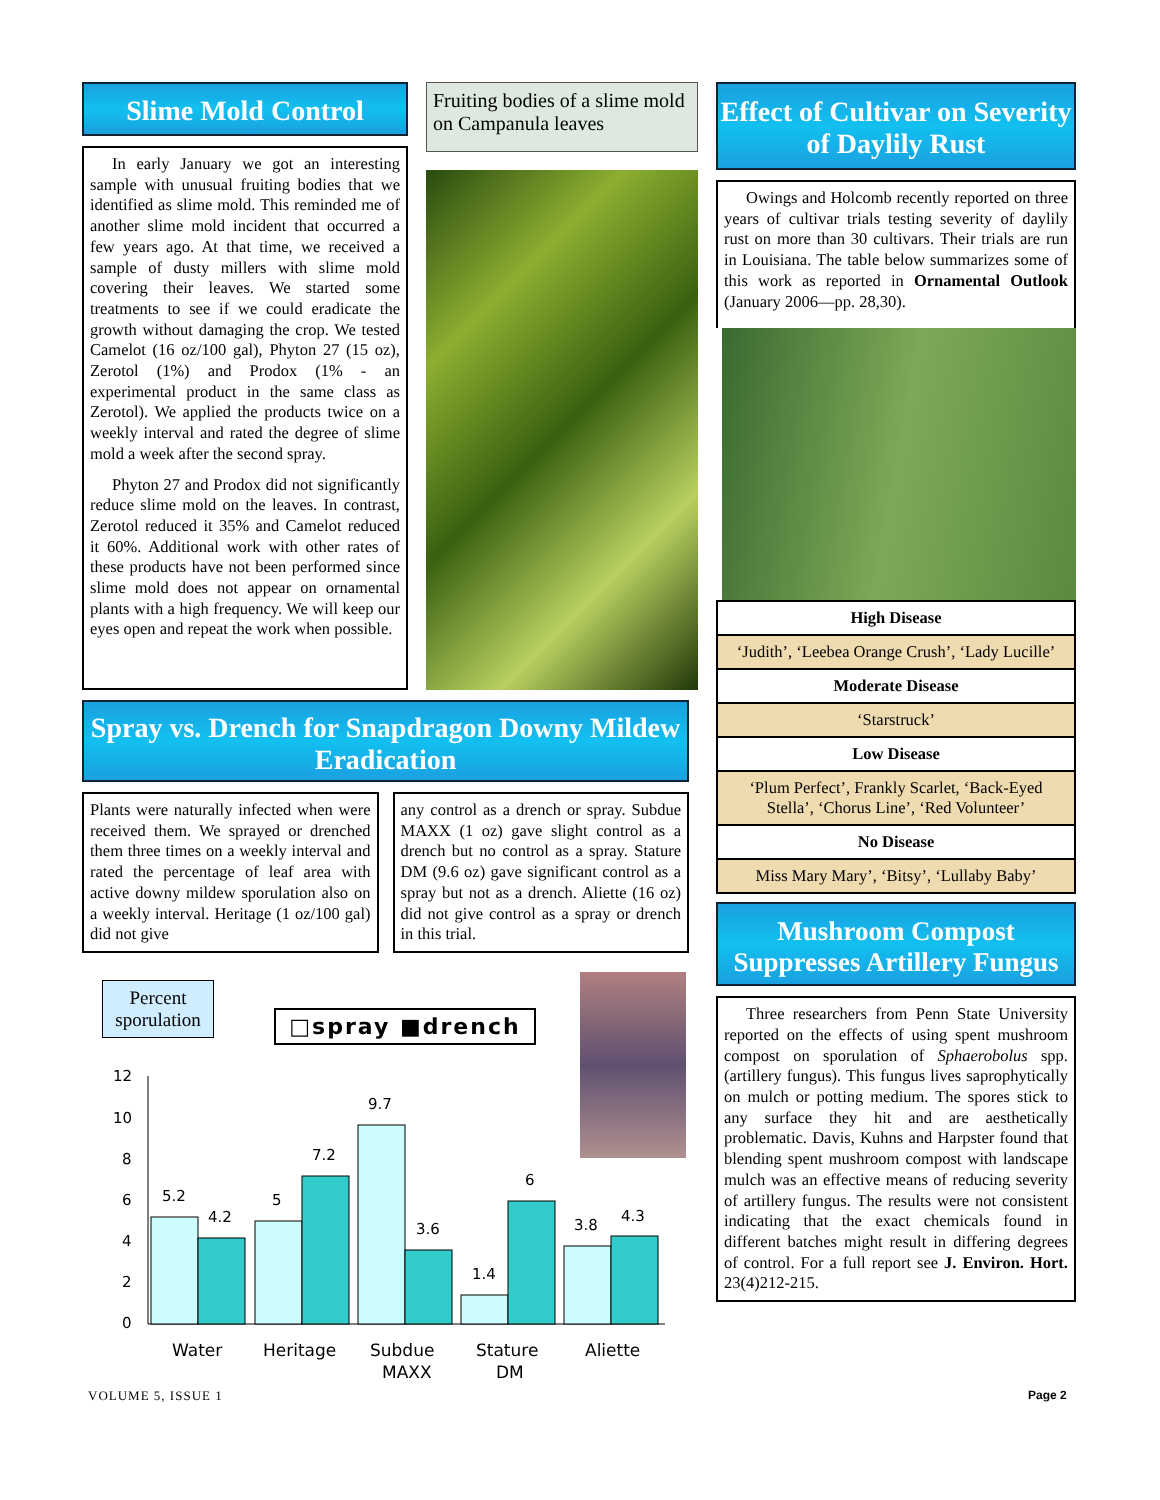Slime Mold Control
In early January we got an interesting sample with unusual fruiting bodies that we identified as slime mold. This reminded me of another slime mold incident that occurred a few years ago. At that time, we received a sample of dusty millers with slime mold covering their leaves. We started some treatments to see if we could eradicate the growth without damaging the crop. We tested Camelot (16 oz/100 gal), Phyton 27 (15 oz), Zerotol (1%) and Prodox (1% - an experimental product in the same class as Zerotol). We applied the products twice on a weekly interval and rated the degree of slime mold a week after the second spray.
Phyton 27 and Prodox did not significantly reduce slime mold on the leaves. In contrast, Zerotol reduced it 35% and Camelot reduced it 60%. Additional work with other rates of these products have not been performed since slime mold does not appear on ornamental plants with a high frequency. We will keep our eyes open and repeat the work when possible.
Fruiting bodies of a slime mold on Campanula leaves
Effect of Cultivar on Severity of Daylily Rust
Owings and Holcomb recently reported on three years of cultivar trials testing severity of daylily rust on more than 30 cultivars. Their trials are run in Louisiana. The table below summarizes some of this work as reported in Ornamental Outlook (January 2006—pp. 28,30).
| High Disease |
| ‘Judith’, ‘Leebea Orange Crush’, ‘Lady Lucille’ |
| Moderate Disease |
| ‘Starstruck’ |
| Low Disease |
| ‘Plum Perfect’, Frankly Scarlet, ‘Back-Eyed Stella’, ‘Chorus Line’, ‘Red Volunteer’ |
| No Disease |
| Miss Mary Mary’, ‘Bitsy’, ‘Lullaby Baby’ |
Mushroom Compost Suppresses Artillery Fungus
Three researchers from Penn State University reported on the effects of using spent mushroom compost on sporulation of Sphaerobolus spp. (artillery fungus). This fungus lives saprophytically on mulch or potting medium. The spores stick to any surface they hit and are aesthetically problematic. Davis, Kuhns and Harpster found that blending spent mushroom compost with landscape mulch was an effective means of reducing severity of artillery fungus. The results were not consistent indicating that the exact chemicals found in different batches might result in differing degrees of control. For a full report see J. Environ. Hort. 23(4)212-215.
Spray vs. Drench for Snapdragon Downy Mildew Eradication
Plants were naturally infected when were received them. We sprayed or drenched them three times on a weekly interval and rated the percentage of leaf area with active downy mildew sporulation also on a weekly interval. Heritage (1 oz/100 gal) did not give
any control as a drench or spray. Subdue MAXX (1 oz) gave slight control as a drench but no control as a spray. Stature DM (9.6 oz) gave significant control as a spray but not as a drench. Aliette (16 oz) did not give control as a spray or drench in this trial.
Percent sporulation
□spray ■drench
12
10
8
6
4
2
0
5.2
4.2
5
7.2
9.7
3.6
1.4
6
3.8
4.3
Water
Heritage
Subdue
MAXX
Stature
DM
Aliette
VOLUME 5, ISSUE 1 Page 2